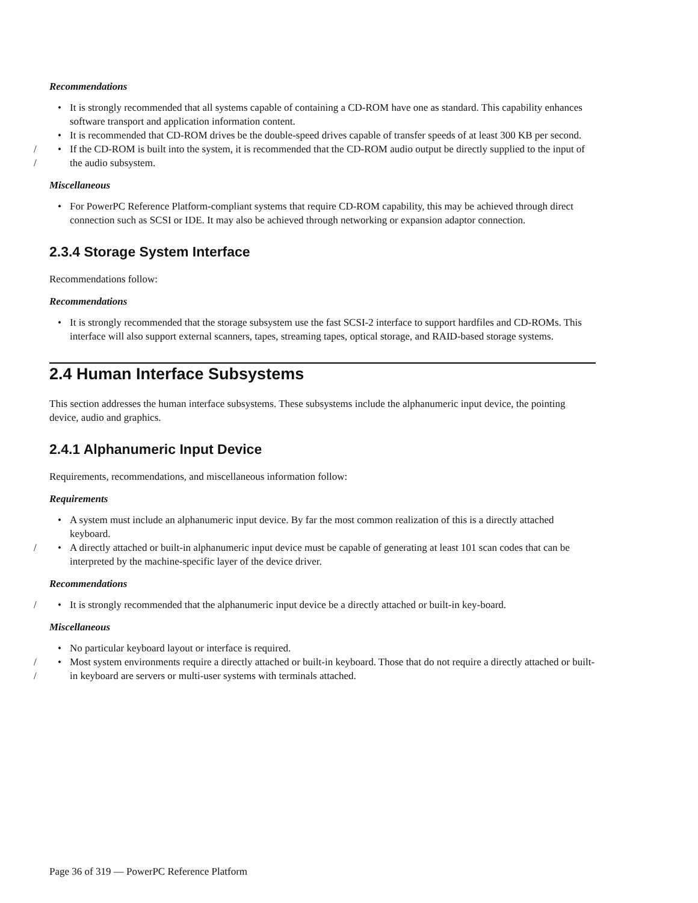Recommendations
• It is strongly recommended that all systems capable of containing a CD-ROM have one as standard. This capability enhances software transport and application information content.
• It is recommended that CD-ROM drives be the double-speed drives capable of transfer speeds of at least 300 KB per second.
/
/ • If the CD-ROM is built into the system, it is recommended that the CD-ROM audio output be directly supplied to the input of the audio subsystem.
Miscellaneous
• For PowerPC Reference Platform-compliant systems that require CD-ROM capability, this may be achieved through direct connection such as SCSI or IDE. It may also be achieved through networking or expansion adaptor connection.
2.3.4 Storage System Interface
Recommendations follow:
Recommendations
• It is strongly recommended that the storage subsystem use the fast SCSI-2 interface to support hardfiles and CD-ROMs. This interface will also support external scanners, tapes, streaming tapes, optical storage, and RAID-based storage systems.
2.4 Human Interface Subsystems
This section addresses the human interface subsystems. These subsystems include the alphanumeric input device, the pointing device, audio and graphics.
2.4.1 Alphanumeric Input Device
Requirements, recommendations, and miscellaneous information follow:
Requirements
• A system must include an alphanumeric input device. By far the most common realization of this is a directly attached keyboard.
/ • A directly attached or built-in alphanumeric input device must be capable of generating at least 101 scan codes that can be interpreted by the machine-specific layer of the device driver.
Recommendations
/ • It is strongly recommended that the alphanumeric input device be a directly attached or built-in key-board.
Miscellaneous
• No particular keyboard layout or interface is required.
/
/ • Most system environments require a directly attached or built-in keyboard. Those that do not require a directly attached or built-in keyboard are servers or multi-user systems with terminals attached.
Page 36 of 319 — PowerPC Reference Platform